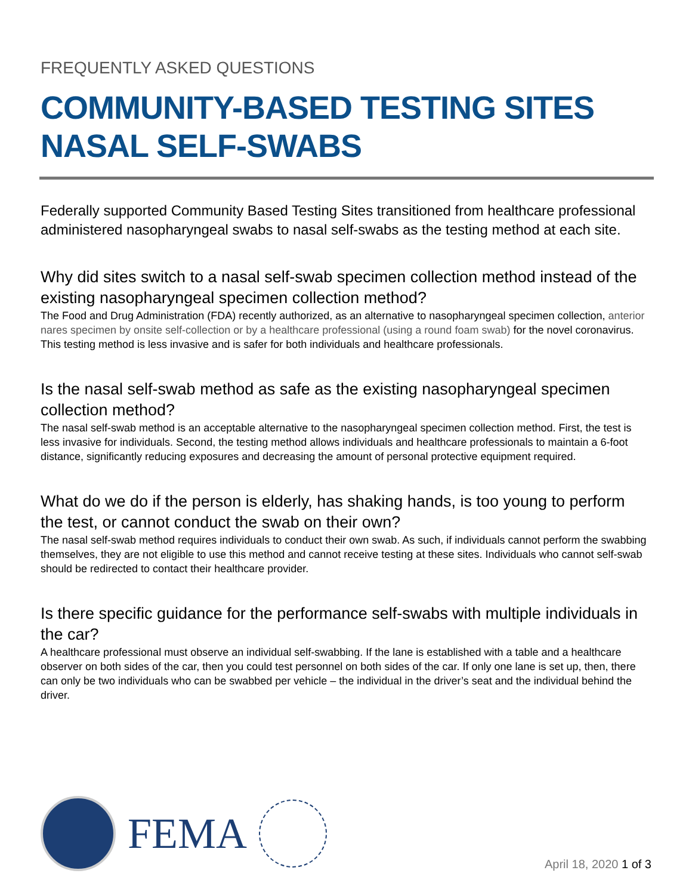FREQUENTLY ASKED QUESTIONS
COMMUNITY-BASED TESTING SITES
NASAL SELF-SWABS
Federally supported Community Based Testing Sites transitioned from healthcare professional administered nasopharyngeal swabs to nasal self-swabs as the testing method at each site.
Why did sites switch to a nasal self-swab specimen collection method instead of the existing nasopharyngeal specimen collection method?
The Food and Drug Administration (FDA) recently authorized, as an alternative to nasopharyngeal specimen collection, anterior nares specimen by onsite self-collection or by a healthcare professional (using a round foam swab) for the novel coronavirus. This testing method is less invasive and is safer for both individuals and healthcare professionals.
Is the nasal self-swab method as safe as the existing nasopharyngeal specimen collection method?
The nasal self-swab method is an acceptable alternative to the nasopharyngeal specimen collection method. First, the test is less invasive for individuals. Second, the testing method allows individuals and healthcare professionals to maintain a 6-foot distance, significantly reducing exposures and decreasing the amount of personal protective equipment required.
What do we do if the person is elderly, has shaking hands, is too young to perform the test, or cannot conduct the swab on their own?
The nasal self-swab method requires individuals to conduct their own swab. As such, if individuals cannot perform the swabbing themselves, they are not eligible to use this method and cannot receive testing at these sites. Individuals who cannot self-swab should be redirected to contact their healthcare provider.
Is there specific guidance for the performance self-swabs with multiple individuals in the car?
A healthcare professional must observe an individual self-swabbing. If the lane is established with a table and a healthcare observer on both sides of the car, then you could test personnel on both sides of the car. If only one lane is set up, then, there can only be two individuals who can be swabbed per vehicle – the individual in the driver’s seat and the individual behind the driver.
FEMA
April 18, 2020 1 of 3